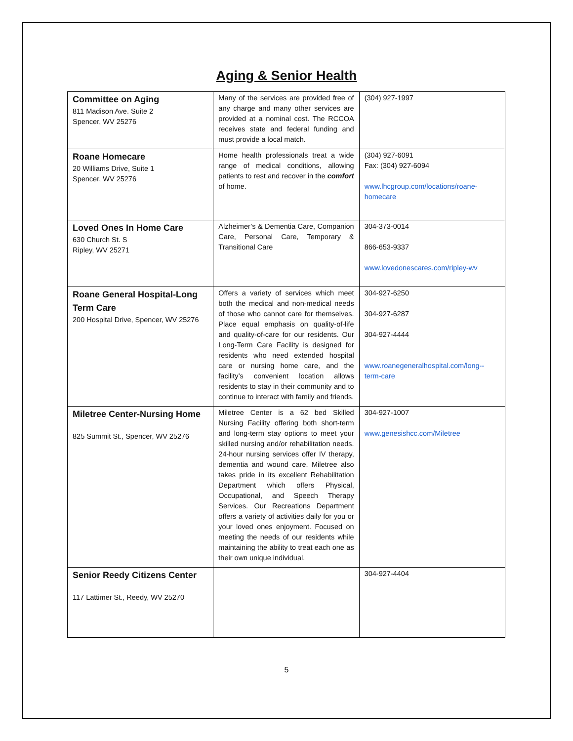Aging & Senior Health
| Committee on Aging 811 Madison Ave. Suite 2 Spencer, WV 25276 | Many of the services are provided free of any charge and many other services are provided at a nominal cost. The RCCOA receives state and federal funding and must provide a local match. | (304) 927-1997 |
| Roane Homecare 20 Williams Drive, Suite 1 Spencer, WV 25276 | Home health professionals treat a wide range of medical conditions, allowing patients to rest and recover in the comfort of home. | (304) 927-6091 Fax: (304) 927-6094 www.lhcgroup.com/locations/roane-homecare |
| Loved Ones In Home Care 630 Church St. S Ripley, WV 25271 | Alzheimer’s & Dementia Care, Companion Care, Personal Care, Temporary & Transitional Care | 304-373-0014 866-653-9337 www.lovedonescares.com/ripley-wv |
| Roane General Hospital-Long Term Care 200 Hospital Drive, Spencer, WV 25276 | Offers a variety of services which meet both the medical and non-medical needs of those who cannot care for themselves. Place equal emphasis on quality-of-life and quality-of-care for our residents. Our Long-Term Care Facility is designed for residents who need extended hospital care or nursing home care, and the facility’s convenient location allows residents to stay in their community and to continue to interact with family and friends. | 304-927-6250 304-927-6287 304-927-4444 www.roanegeneralhospital.com/long--term-care |
| Miletree Center-Nursing Home 825 Summit St., Spencer, WV 25276 | Miletree Center is a 62 bed Skilled Nursing Facility offering both short-term and long-term stay options to meet your skilled nursing and/or rehabilitation needs. 24-hour nursing services offer IV therapy, dementia and wound care. Miletree also takes pride in its excellent Rehabilitation Department which offers Physical, Occupational, and Speech Therapy Services. Our Recreations Department offers a variety of activities daily for you or your loved ones enjoyment. Focused on meeting the needs of our residents while maintaining the ability to treat each one as their own unique individual. | 304-927-1007 www.genesishcc.com/Miletree |
| Senior Reedy Citizens Center 117 Lattimer St., Reedy, WV 25270 | | 304-927-4404 |
5